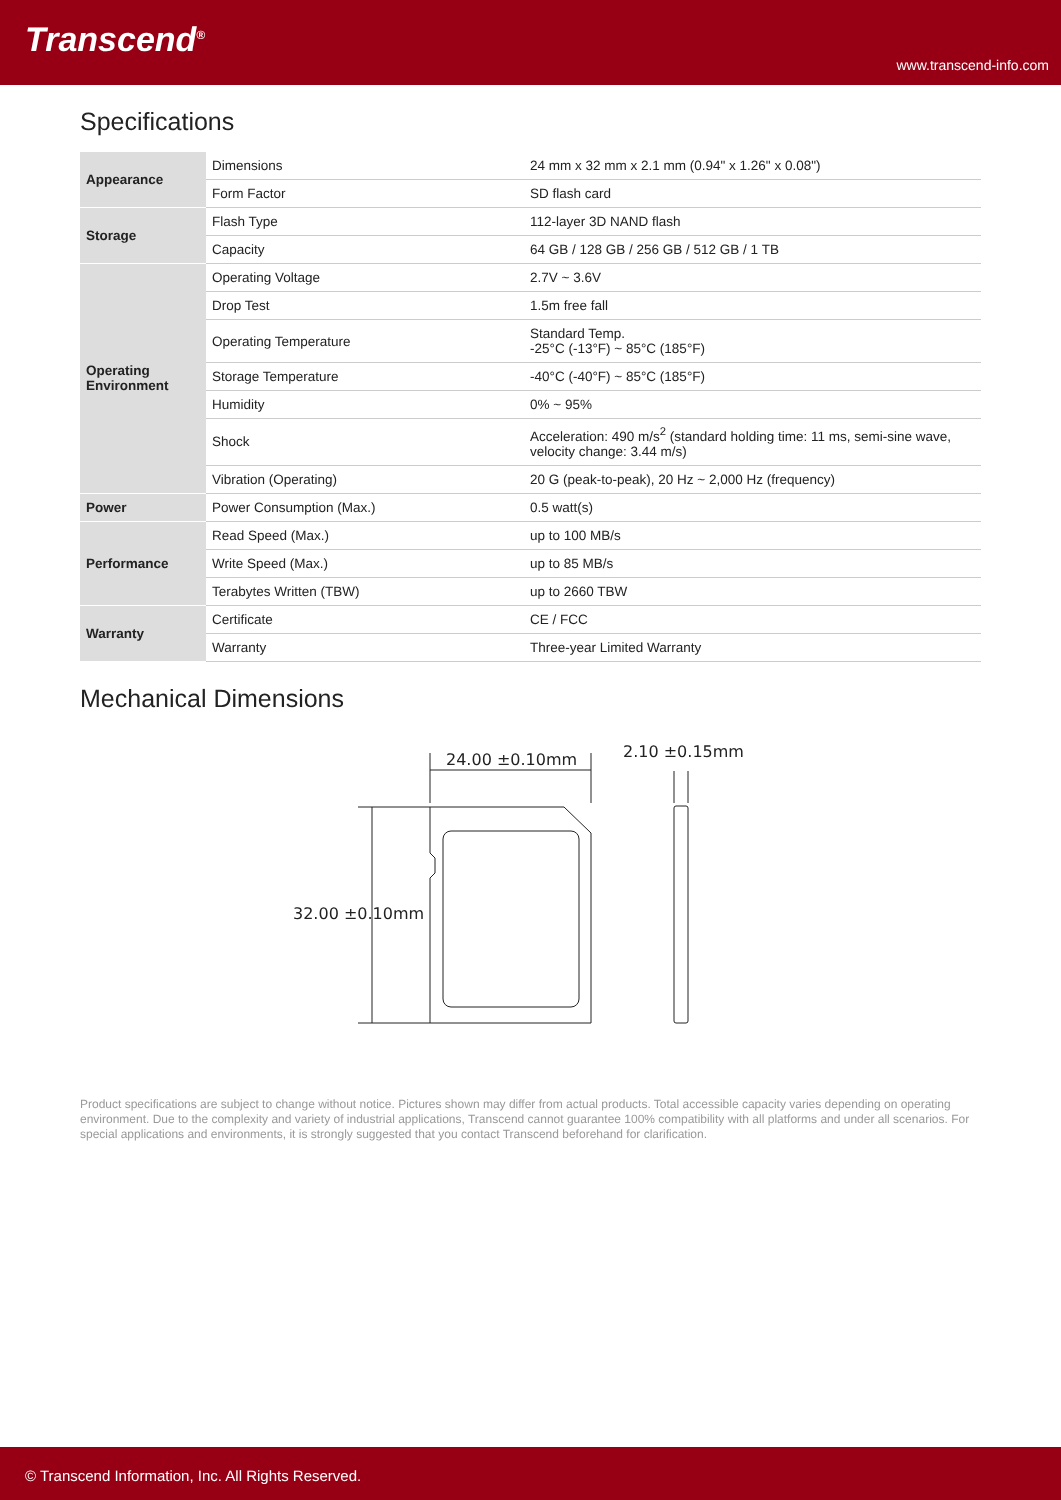Transcend<sup>®</sup>
www.transcend-info.com
Specifications
| Appearance | Dimensions | 24 mm x 32 mm x 2.1 mm (0.94" x 1.26" x 0.08") |
| | Form Factor | SD flash card |
| Storage | Flash Type | 112-layer 3D NAND flash |
| | Capacity | 64 GB / 128 GB / 256 GB / 512 GB / 1 TB |
| Operating Environment | Operating Voltage | 2.7V ~ 3.6V |
| | Drop Test | 1.5m free fall |
| | Operating Temperature | Standard Temp. -25°C (-13°F) ~ 85°C (185°F) |
| | Storage Temperature | -40°C (-40°F) ~ 85°C (185°F) |
| | Humidity | 0% ~ 95% |
| | Shock | Acceleration: 490 m/s<sup>2</sup> (standard holding time: 11 ms, semi-sine wave, velocity change: 3.44 m/s) |
| | Vibration (Operating) | 20 G (peak-to-peak), 20 Hz ~ 2,000 Hz (frequency) |
| Power | Power Consumption (Max.) | 0.5 watt(s) |
| Performance | Read Speed (Max.) | up to 100 MB/s |
| | Write Speed (Max.) | up to 85 MB/s |
| | Terabytes Written (TBW) | up to 2660 TBW |
| Warranty | Certificate | CE / FCC |
| | Warranty | Three-year Limited Warranty |
Mechanical Dimensions
24.00 ±0.10mm
2.10 ±0.15mm
32.00 ±0.10mm
Product specifications are subject to change without notice. Pictures shown may differ from actual products. Total accessible capacity varies depending on operating environment. Due to the complexity and variety of industrial applications, Transcend cannot guarantee 100% compatibility with all platforms and under all scenarios. For special applications and environments, it is strongly suggested that you contact Transcend beforehand for clarification.
© Transcend Information, Inc. All Rights Reserved.